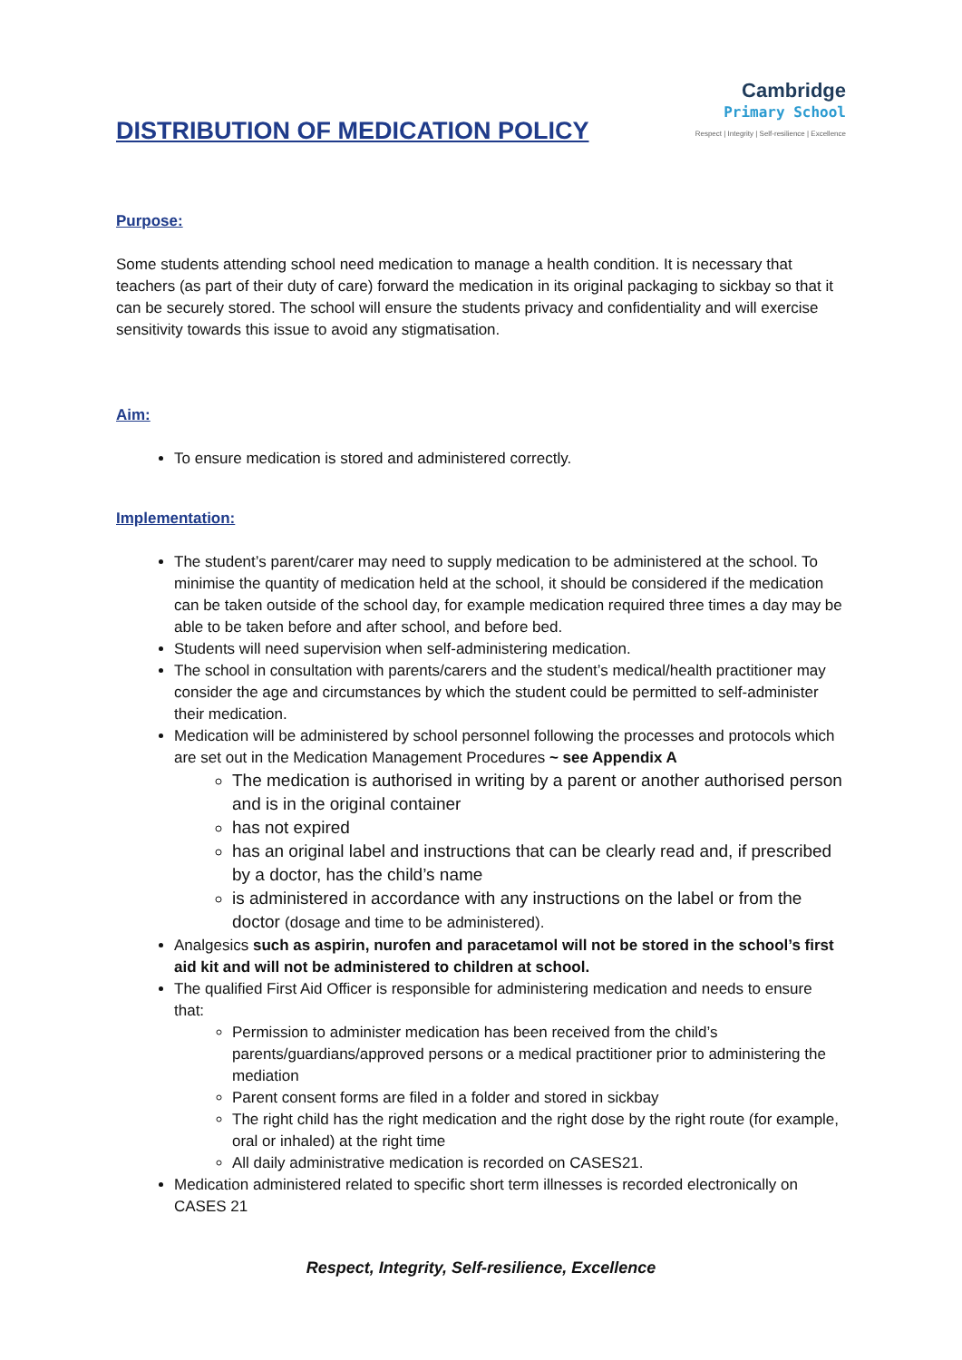DISTRIBUTION OF MEDICATION POLICY
Cambridge
Primary School
Respect | Integrity | Self-resilience | Excellence
Purpose:
Some students attending school need medication to manage a health condition. It is necessary that teachers (as part of their duty of care) forward the medication in its original packaging to sickbay so that it can be securely stored. The school will ensure the students privacy and confidentiality and will exercise sensitivity towards this issue to avoid any stigmatisation.
Aim:
To ensure medication is stored and administered correctly.
Implementation:
The student’s parent/carer may need to supply medication to be administered at the school. To minimise the quantity of medication held at the school, it should be considered if the medication can be taken outside of the school day, for example medication required three times a day may be able to be taken before and after school, and before bed.
Students will need supervision when self-administering medication.
The school in consultation with parents/carers and the student’s medical/health practitioner may consider the age and circumstances by which the student could be permitted to self-administer their medication.
Medication will be administered by school personnel following the processes and protocols which are set out in the Medication Management Procedures ~ see Appendix A
The medication is authorised in writing by a parent or another authorised person and is in the original container
has not expired
has an original label and instructions that can be clearly read and, if prescribed by a doctor, has the child’s name
is administered in accordance with any instructions on the label or from the doctor (dosage and time to be administered).
Analgesics such as aspirin, nurofen and paracetamol will not be stored in the school’s first aid kit and will not be administered to children at school.
The qualified First Aid Officer is responsible for administering medication and needs to ensure that:
Permission to administer medication has been received from the child’s parents/guardians/approved persons or a medical practitioner prior to administering the mediation
Parent consent forms are filed in a folder and stored in sickbay
The right child has the right medication and the right dose by the right route (for example, oral or inhaled) at the right time
All daily administrative medication is recorded on CASES21.
Medication administered related to specific short term illnesses is recorded electronically on CASES 21
Respect, Integrity, Self-resilience, Excellence